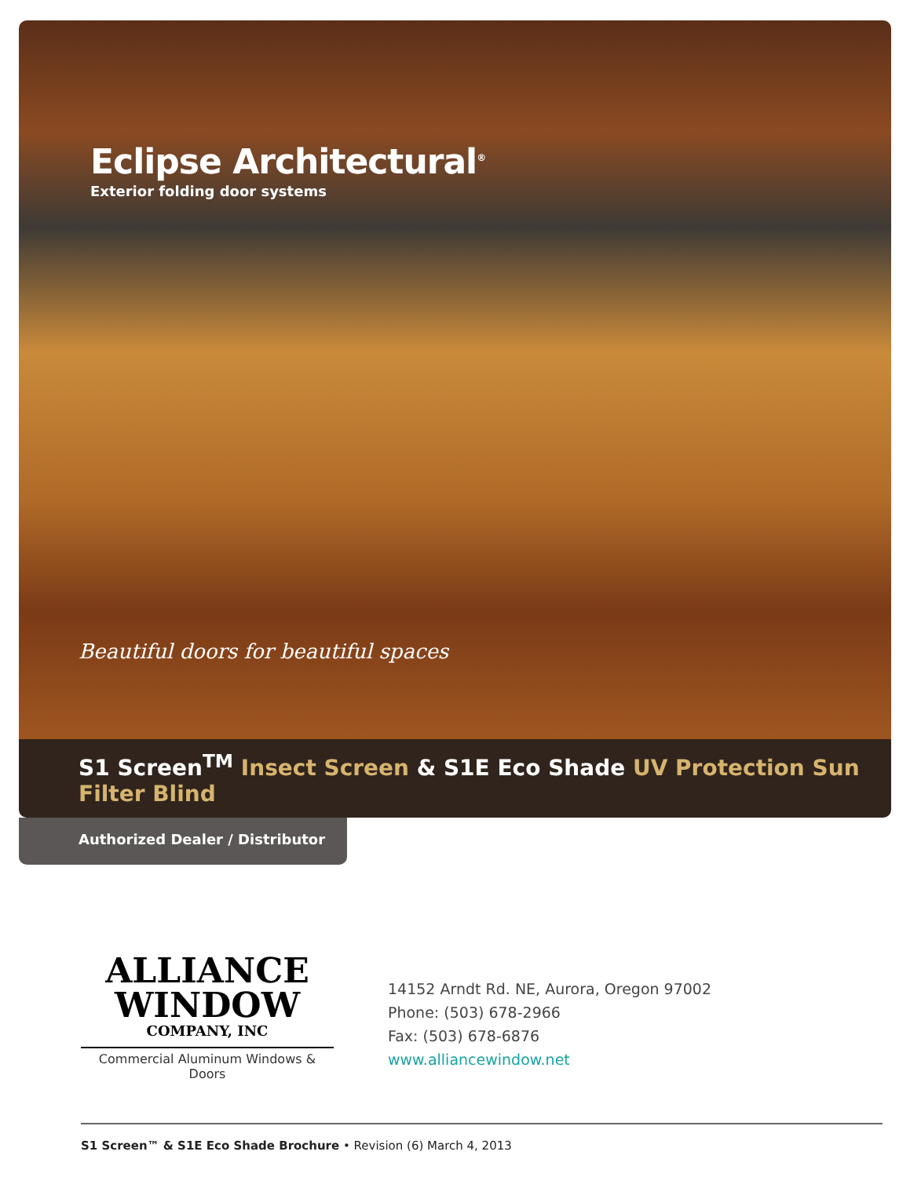Eclipse Architectural<sup>®</sup>
Exterior folding door systems
Beautiful doors for beautiful spaces
S1 Screen<sup>TM</sup> Insect Screen & S1E Eco Shade UV Protection Sun Filter Blind
Authorized Dealer / Distributor
ALLIANCE
WINDOW
COMPANY, INC
Commercial Aluminum Windows & Doors
14152 Arndt Rd. NE, Aurora, Oregon 97002
Phone: (503) 678-2966
Fax: (503) 678-6876
www.alliancewindow.net
S1 Screen™ & S1E Eco Shade Brochure • Revision (6) March 4, 2013